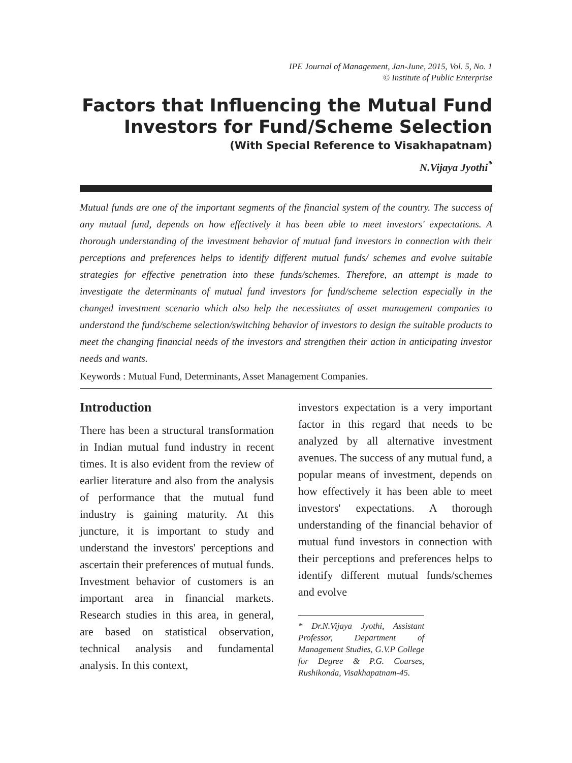IPE Journal of Management, Jan-June, 2015, Vol. 5, No. 1
© Institute of Public Enterprise
Factors that Influencing the Mutual Fund Investors for Fund/Scheme Selection
(With Special Reference to Visakhapatnam)
N.Vijaya Jyothi<sup>*</sup>
Mutual funds are one of the important segments of the financial system of the country. The success of any mutual fund, depends on how effectively it has been able to meet investors' expectations. A thorough understanding of the investment behavior of mutual fund investors in connection with their perceptions and preferences helps to identify different mutual funds/ schemes and evolve suitable strategies for effective penetration into these funds/schemes. Therefore, an attempt is made to investigate the determinants of mutual fund investors for fund/scheme selection especially in the changed investment scenario which also help the necessitates of asset management companies to understand the fund/scheme selection/switching behavior of investors to design the suitable products to meet the changing financial needs of the investors and strengthen their action in anticipating investor needs and wants.
Keywords : Mutual Fund, Determinants, Asset Management Companies.
Introduction
There has been a structural transformation in Indian mutual fund industry in recent times. It is also evident from the review of earlier literature and also from the analysis of performance that the mutual fund industry is gaining maturity. At this juncture, it is important to study and understand the investors' perceptions and ascertain their preferences of mutual funds. Investment behavior of customers is an important area in financial markets. Research studies in this area, in general, are based on statistical observation, technical analysis and fundamental analysis. In this context,
investors expectation is a very important factor in this regard that needs to be analyzed by all alternative investment avenues. The success of any mutual fund, a popular means of investment, depends on how effectively it has been able to meet investors' expectations. A thorough understanding of the financial behavior of mutual fund investors in connection with their perceptions and preferences helps to identify different mutual funds/schemes and evolve
* Dr.N.Vijaya Jyothi, Assistant Professor, Department of Management Studies, G.V.P College for Degree & P.G. Courses, Rushikonda, Visakhapatnam-45.